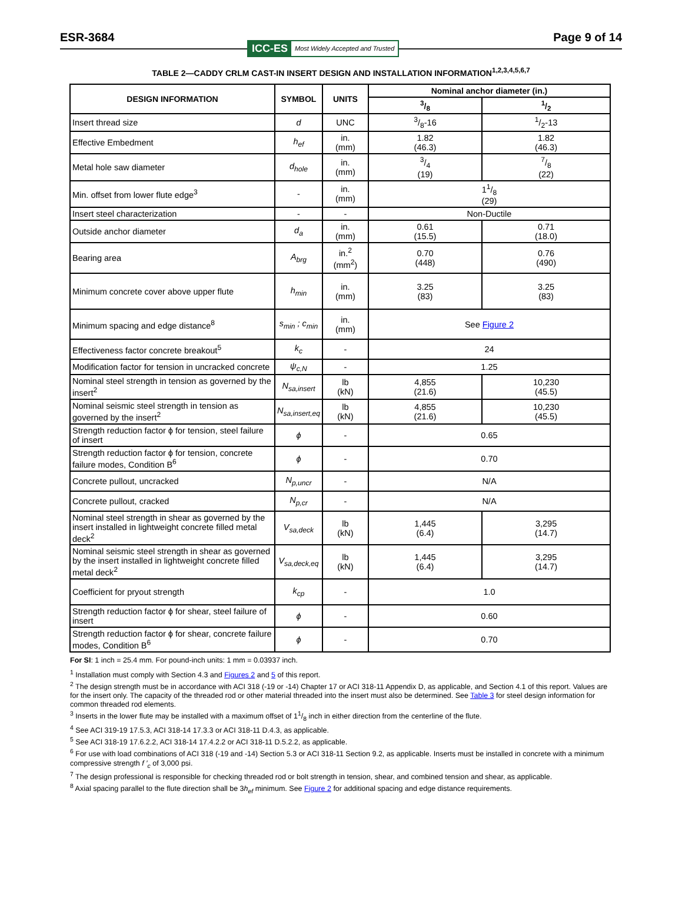ESR-3684 Page 9 of 14
ICC-ES Most Widely Accepted and Trusted
TABLE 2—CADDY CRLM CAST-IN INSERT DESIGN AND INSTALLATION INFORMATION<sup>1,2,3,4,5,6,7</sup>
| DESIGN INFORMATION | SYMBOL | UNITS | Nominal anchor diameter (in.) | |
| --- | --- | --- | --- | --- |
| | | | 3/8 | 1/2 |
| Insert thread size | d | UNC | 3/8-16 | 1/2-13 |
| Effective Embedment | h<sub>ef</sub> | in. (mm) | 1.82 (46.3) | 1.82 (46.3) |
| Metal hole saw diameter | d<sub>hole</sub> | in. (mm) | 3/4 (19) | 7/8 (22) |
| Min. offset from lower flute edge<sup>3</sup> | - | in. (mm) | 11/8 (29) | |
| Insert steel characterization | - | - | Non-Ductile | |
| Outside anchor diameter | d<sub>a</sub> | in. (mm) | 0.61 (15.5) | 0.71 (18.0) |
| Bearing area | A<sub>brg</sub> | in.<sup>2</sup> (mm<sup>2</sup>) | 0.70 (448) | 0.76 (490) |
| Minimum concrete cover above upper flute | h<sub>min</sub> | in. (mm) | 3.25 (83) | 3.25 (83) |
| Minimum spacing and edge distance<sup>8</sup> | s<sub>min</sub> ; c<sub>min</sub> | in. (mm) | See Figure 2 | |
| Effectiveness factor concrete breakout<sup>5</sup> | k<sub>c</sub> | - | 24 | |
| Modification factor for tension in uncracked concrete | ψ<sub>c,N</sub> | - | 1.25 | |
| Nominal steel strength in tension as governed by the insert<sup>2</sup> | N<sub>sa,insert</sub> | lb (kN) | 4,855 (21.6) | 10,230 (45.5) |
| Nominal seismic steel strength in tension as governed by the insert<sup>2</sup> | N<sub>sa,insert,eq</sub> | lb (kN) | 4,855 (21.6) | 10,230 (45.5) |
| Strength reduction factor ϕ for tension, steel failure of insert | ϕ | - | 0.65 | |
| Strength reduction factor ϕ for tension, concrete failure modes, Condition B<sup>6</sup> | ϕ | - | 0.70 | |
| Concrete pullout, uncracked | N<sub>p,uncr</sub> | - | N/A | |
| Concrete pullout, cracked | N<sub>p,cr</sub> | - | N/A | |
| Nominal steel strength in shear as governed by the insert installed in lightweight concrete filled metal deck<sup>2</sup> | V<sub>sa,deck</sub> | lb (kN) | 1,445 (6.4) | 3,295 (14.7) |
| Nominal seismic steel strength in shear as governed by the insert installed in lightweight concrete filled metal deck<sup>2</sup> | V<sub>sa,deck,eq</sub> | lb (kN) | 1,445 (6.4) | 3,295 (14.7) |
| Coefficient for pryout strength | k<sub>cp</sub> | - | 1.0 | |
| Strength reduction factor ϕ for shear, steel failure of insert | ϕ | - | 0.60 | |
| Strength reduction factor ϕ for shear, concrete failure modes, Condition B<sup>6</sup> | ϕ | - | 0.70 | |
For SI: 1 inch = 25.4 mm. For pound-inch units: 1 mm = 0.03937 inch.
<sup>1</sup> Installation must comply with Section 4.3 and Figures 2 and 5 of this report.
<sup>2</sup> The design strength must be in accordance with ACI 318 (-19 or -14) Chapter 17 or ACI 318-11 Appendix D, as applicable, and Section 4.1 of this report. Values are for the insert only. The capacity of the threaded rod or other material threaded into the insert must also be determined. See Table 3 for steel design information for common threaded rod elements.
<sup>3</sup> Inserts in the lower flute may be installed with a maximum offset of 11/8 inch in either direction from the centerline of the flute.
<sup>4</sup> See ACI 319-19 17.5.3, ACI 318-14 17.3.3 or ACI 318-11 D.4.3, as applicable.
<sup>5</sup> See ACI 318-19 17.6.2.2, ACI 318-14 17.4.2.2 or ACI 318-11 D.5.2.2, as applicable.
<sup>6</sup> For use with load combinations of ACI 318 (-19 and -14) Section 5.3 or ACI 318-11 Section 9.2, as applicable. Inserts must be installed in concrete with a minimum compressive strength f ′<sub>c</sub> of 3,000 psi.
<sup>7</sup> The design professional is responsible for checking threaded rod or bolt strength in tension, shear, and combined tension and shear, as applicable.
<sup>8</sup> Axial spacing parallel to the flute direction shall be 3h<sub>ef</sub> minimum. See Figure 2 for additional spacing and edge distance requirements.